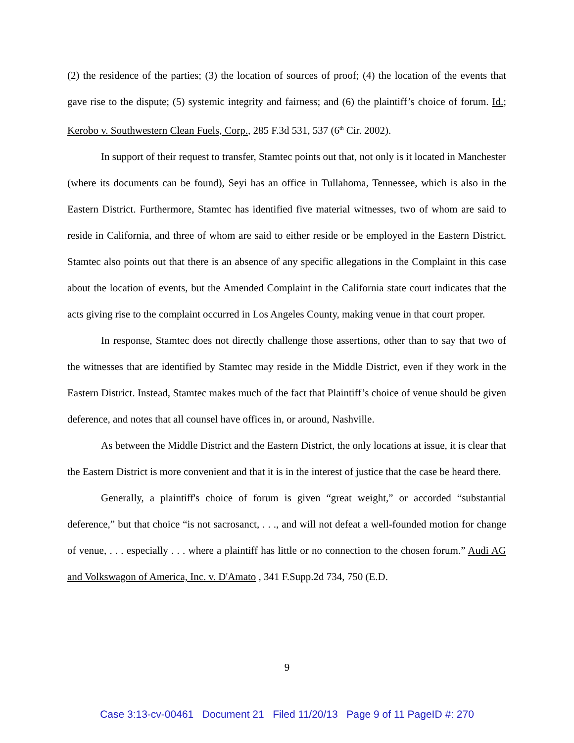(2) the residence of the parties; (3) the location of sources of proof; (4) the location of the events that gave rise to the dispute; (5) systemic integrity and fairness; and (6) the plaintiff’s choice of forum. Id.; Kerobo v. Southwestern Clean Fuels, Corp., 285 F.3d 531, 537 (6<sup>th</sup> Cir. 2002).
In support of their request to transfer, Stamtec points out that, not only is it located in Manchester (where its documents can be found), Seyi has an office in Tullahoma, Tennessee, which is also in the Eastern District. Furthermore, Stamtec has identified five material witnesses, two of whom are said to reside in California, and three of whom are said to either reside or be employed in the Eastern District. Stamtec also points out that there is an absence of any specific allegations in the Complaint in this case about the location of events, but the Amended Complaint in the California state court indicates that the acts giving rise to the complaint occurred in Los Angeles County, making venue in that court proper.
In response, Stamtec does not directly challenge those assertions, other than to say that two of the witnesses that are identified by Stamtec may reside in the Middle District, even if they work in the Eastern District. Instead, Stamtec makes much of the fact that Plaintiff’s choice of venue should be given deference, and notes that all counsel have offices in, or around, Nashville.
As between the Middle District and the Eastern District, the only locations at issue, it is clear that the Eastern District is more convenient and that it is in the interest of justice that the case be heard there.
Generally, a plaintiff's choice of forum is given “great weight,” or accorded “substantial deference,” but that choice “is not sacrosanct, . . ., and will not defeat a well-founded motion for change of venue, . . . especially . . . where a plaintiff has little or no connection to the chosen forum.” Audi AG and Volkswagon of America, Inc. v. D'Amato , 341 F.Supp.2d 734, 750 (E.D.
9
Case 3:13-cv-00461 Document 21 Filed 11/20/13 Page 9 of 11 PageID #: 270